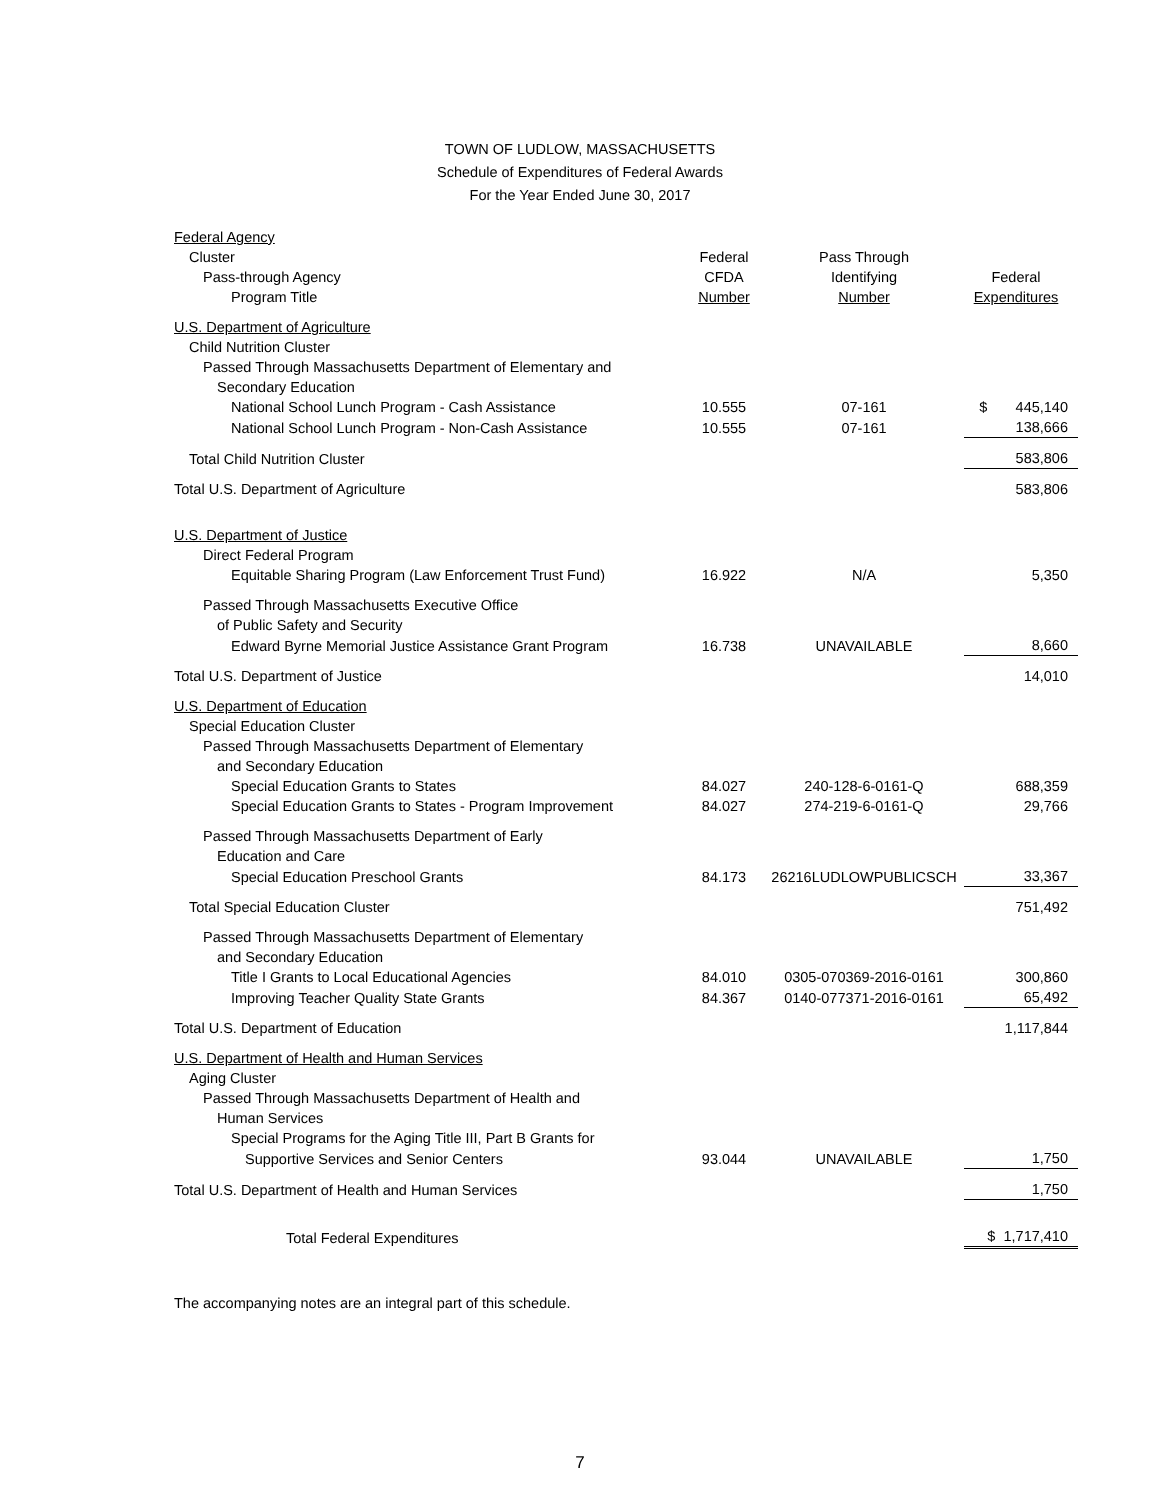TOWN OF LUDLOW, MASSACHUSETTS
Schedule of Expenditures of Federal Awards
For the Year Ended June 30, 2017
| Federal Agency | | | |
| Cluster | Federal | Pass Through | |
| Pass-through Agency | CFDA | Identifying | Federal |
| Program Title | Number | Number | Expenditures |
| U.S. Department of Agriculture | | | |
| Child Nutrition Cluster | | | |
| Passed Through Massachusetts Department of Elementary and | | | |
| Secondary Education | | | |
| National School Lunch Program - Cash Assistance | 10.555 | 07-161 | $ 445,140 |
| National School Lunch Program - Non-Cash Assistance | 10.555 | 07-161 | 138,666 |
| Total Child Nutrition Cluster | | | 583,806 |
| Total U.S. Department of Agriculture | | | 583,806 |
| U.S. Department of Justice | | | |
| Direct Federal Program | | | |
| Equitable Sharing Program (Law Enforcement Trust Fund) | 16.922 | N/A | 5,350 |
| Passed Through Massachusetts Executive Office | | | |
| of Public Safety and Security | | | |
| Edward Byrne Memorial Justice Assistance Grant Program | 16.738 | UNAVAILABLE | 8,660 |
| Total U.S. Department of Justice | | | 14,010 |
| U.S. Department of Education | | | |
| Special Education Cluster | | | |
| Passed Through Massachusetts Department of Elementary | | | |
| and Secondary Education | | | |
| Special Education Grants to States | 84.027 | 240-128-6-0161-Q | 688,359 |
| Special Education Grants to States - Program Improvement | 84.027 | 274-219-6-0161-Q | 29,766 |
| Passed Through Massachusetts Department of Early | | | |
| Education and Care | | | |
| Special Education Preschool Grants | 84.173 | 26216LUDLOWPUBLICSCH | 33,367 |
| Total Special Education Cluster | | | 751,492 |
| Passed Through Massachusetts Department of Elementary | | | |
| and Secondary Education | | | |
| Title I Grants to Local Educational Agencies | 84.010 | 0305-070369-2016-0161 | 300,860 |
| Improving Teacher Quality State Grants | 84.367 | 0140-077371-2016-0161 | 65,492 |
| Total U.S. Department of Education | | | 1,117,844 |
| U.S. Department of Health and Human Services | | | |
| Aging Cluster | | | |
| Passed Through Massachusetts Department of Health and | | | |
| Human Services | | | |
| Special Programs for the Aging Title III, Part B Grants for | | | |
| Supportive Services and Senior Centers | 93.044 | UNAVAILABLE | 1,750 |
| Total U.S. Department of Health and Human Services | | | 1,750 |
| Total Federal Expenditures | | | $ 1,717,410 |
The accompanying notes are an integral part of this schedule.
7